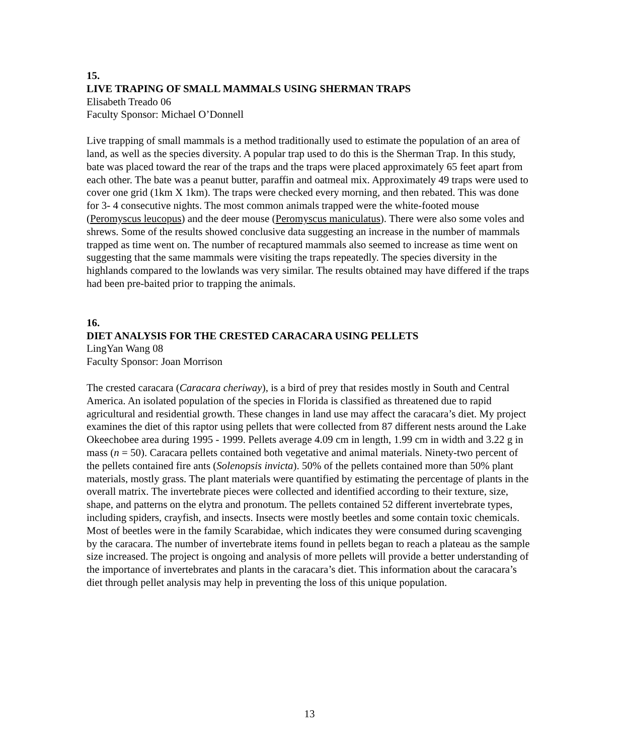15.
LIVE TRAPING OF SMALL MAMMALS USING SHERMAN TRAPS
Elisabeth Treado 06
Faculty Sponsor: Michael O’Donnell
Live trapping of small mammals is a method traditionally used to estimate the population of an area of land, as well as the species diversity. A popular trap used to do this is the Sherman Trap. In this study, bate was placed toward the rear of the traps and the traps were placed approximately 65 feet apart from each other. The bate was a peanut butter, paraffin and oatmeal mix. Approximately 49 traps were used to cover one grid (1km X 1km). The traps were checked every morning, and then rebated. This was done for 3- 4 consecutive nights. The most common animals trapped were the white-footed mouse (Peromyscus leucopus) and the deer mouse (Peromyscus maniculatus). There were also some voles and shrews. Some of the results showed conclusive data suggesting an increase in the number of mammals trapped as time went on. The number of recaptured mammals also seemed to increase as time went on suggesting that the same mammals were visiting the traps repeatedly. The species diversity in the highlands compared to the lowlands was very similar. The results obtained may have differed if the traps had been pre-baited prior to trapping the animals.
16.
DIET ANALYSIS FOR THE CRESTED CARACARA USING PELLETS
LingYan Wang 08
Faculty Sponsor: Joan Morrison
The crested caracara (Caracara cheriway), is a bird of prey that resides mostly in South and Central America. An isolated population of the species in Florida is classified as threatened due to rapid agricultural and residential growth. These changes in land use may affect the caracara’s diet. My project examines the diet of this raptor using pellets that were collected from 87 different nests around the Lake Okeechobee area during 1995 - 1999. Pellets average 4.09 cm in length, 1.99 cm in width and 3.22 g in mass (n = 50). Caracara pellets contained both vegetative and animal materials. Ninety-two percent of the pellets contained fire ants (Solenopsis invicta). 50% of the pellets contained more than 50% plant materials, mostly grass. The plant materials were quantified by estimating the percentage of plants in the overall matrix. The invertebrate pieces were collected and identified according to their texture, size, shape, and patterns on the elytra and pronotum. The pellets contained 52 different invertebrate types, including spiders, crayfish, and insects. Insects were mostly beetles and some contain toxic chemicals. Most of beetles were in the family Scarabidae, which indicates they were consumed during scavenging by the caracara. The number of invertebrate items found in pellets began to reach a plateau as the sample size increased. The project is ongoing and analysis of more pellets will provide a better understanding of the importance of invertebrates and plants in the caracara’s diet. This information about the caracara’s diet through pellet analysis may help in preventing the loss of this unique population.
13